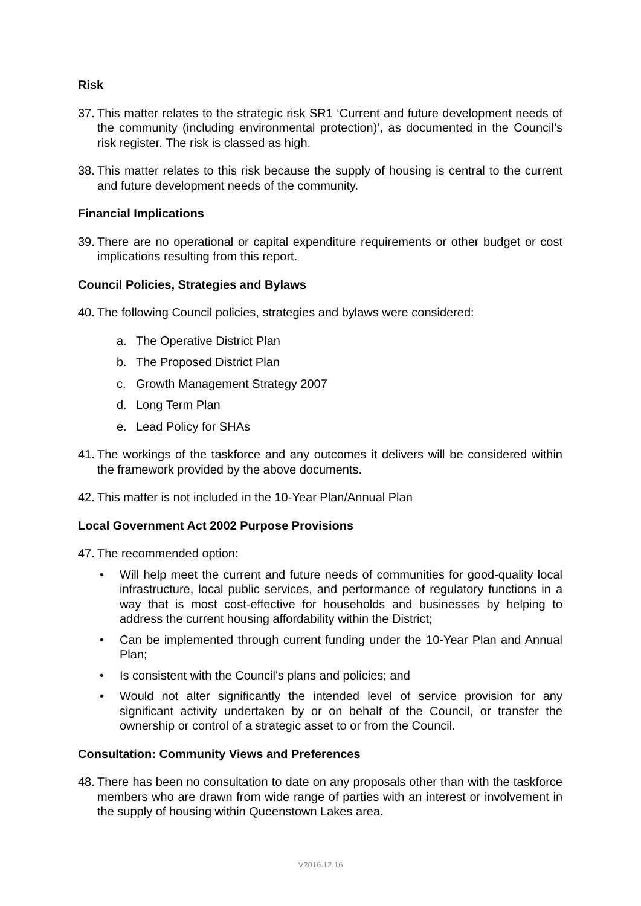Risk
37.
This matter relates to the strategic risk SR1 ‘Current and future development needs of the community (including environmental protection)’, as documented in the Council’s risk register. The risk is classed as high.
38.
This matter relates to this risk because the supply of housing is central to the current and future development needs of the community.
Financial Implications
39.
There are no operational or capital expenditure requirements or other budget or cost implications resulting from this report.
Council Policies, Strategies and Bylaws
40.
The following Council policies, strategies and bylaws were considered:
a. The Operative District Plan
b. The Proposed District Plan
c. Growth Management Strategy 2007
d. Long Term Plan
e. Lead Policy for SHAs
41.
The workings of the taskforce and any outcomes it delivers will be considered within the framework provided by the above documents.
42.
This matter is not included in the 10-Year Plan/Annual Plan
Local Government Act 2002 Purpose Provisions
47.
The recommended option:
• Will help meet the current and future needs of communities for good-quality local infrastructure, local public services, and performance of regulatory functions in a way that is most cost-effective for households and businesses by helping to address the current housing affordability within the District;
• Can be implemented through current funding under the 10-Year Plan and Annual Plan;
• Is consistent with the Council's plans and policies; and
• Would not alter significantly the intended level of service provision for any significant activity undertaken by or on behalf of the Council, or transfer the ownership or control of a strategic asset to or from the Council.
Consultation: Community Views and Preferences
48.
There has been no consultation to date on any proposals other than with the taskforce members who are drawn from wide range of parties with an interest or involvement in the supply of housing within Queenstown Lakes area.
V2016.12.16